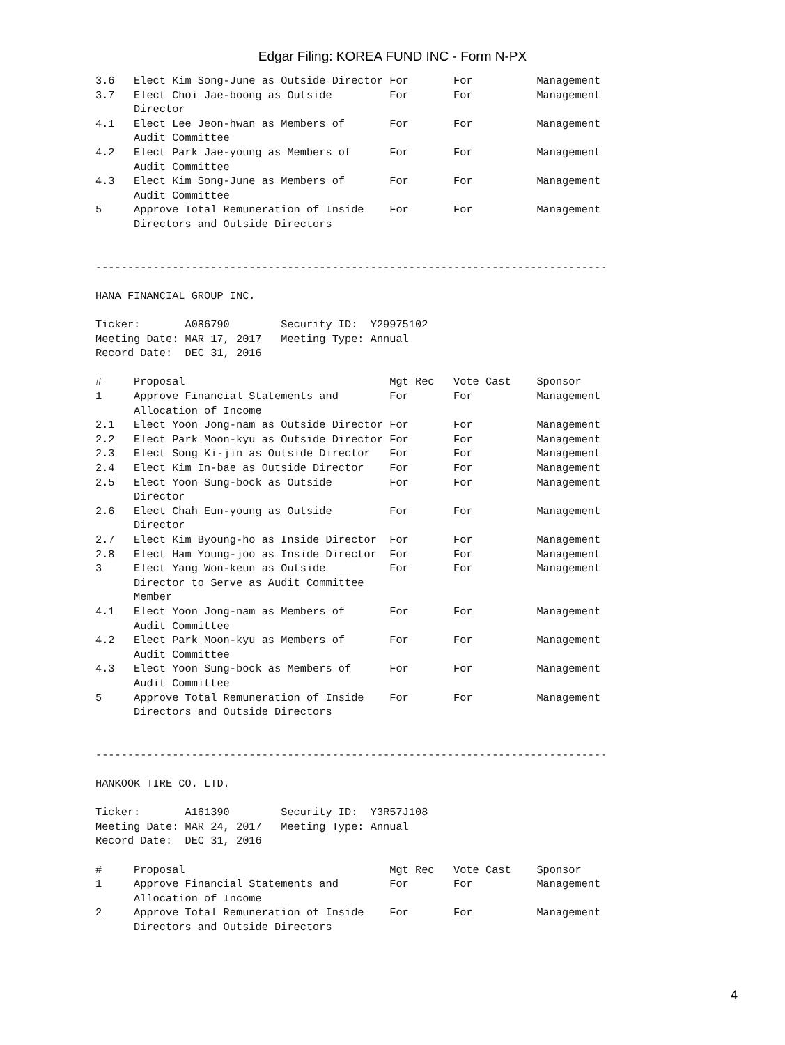Edgar Filing: KOREA FUND INC - Form N-PX
3.6   Elect Kim Song-June as Outside Director For       For          Management
3.7   Elect Choi Jae-boong as Outside         For       For          Management
      Director
4.1   Elect Lee Jeon-hwan as Members of       For       For          Management
      Audit Committee
4.2   Elect Park Jae-young as Members of      For       For          Management
      Audit Committee
4.3   Elect Kim Song-June as Members of       For       For          Management
      Audit Committee
5     Approve Total Remuneration of Inside    For       For          Management
      Directors and Outside Directors


--------------------------------------------------------------------------------

HANA FINANCIAL GROUP INC.

Ticker:       A086790        Security ID:  Y29975102
Meeting Date: MAR 17, 2017   Meeting Type: Annual
Record Date:  DEC 31, 2016

#     Proposal                                Mgt Rec   Vote Cast    Sponsor
1     Approve Financial Statements and        For       For          Management
      Allocation of Income
2.1   Elect Yoon Jong-nam as Outside Director For       For          Management
2.2   Elect Park Moon-kyu as Outside Director For       For          Management
2.3   Elect Song Ki-jin as Outside Director   For       For          Management
2.4   Elect Kim In-bae as Outside Director    For       For          Management
2.5   Elect Yoon Sung-bock as Outside         For       For          Management
      Director
2.6   Elect Chah Eun-young as Outside         For       For          Management
      Director
2.7   Elect Kim Byoung-ho as Inside Director  For       For          Management
2.8   Elect Ham Young-joo as Inside Director  For       For          Management
3     Elect Yang Won-keun as Outside          For       For          Management
      Director to Serve as Audit Committee
      Member
4.1   Elect Yoon Jong-nam as Members of       For       For          Management
      Audit Committee
4.2   Elect Park Moon-kyu as Members of       For       For          Management
      Audit Committee
4.3   Elect Yoon Sung-bock as Members of      For       For          Management
      Audit Committee
5     Approve Total Remuneration of Inside    For       For          Management
      Directors and Outside Directors


--------------------------------------------------------------------------------

HANKOOK TIRE CO. LTD.

Ticker:       A161390        Security ID:  Y3R57J108
Meeting Date: MAR 24, 2017   Meeting Type: Annual
Record Date:  DEC 31, 2016

#     Proposal                                Mgt Rec   Vote Cast    Sponsor
1     Approve Financial Statements and        For       For          Management
      Allocation of Income
2     Approve Total Remuneration of Inside    For       For          Management
      Directors and Outside Directors
4